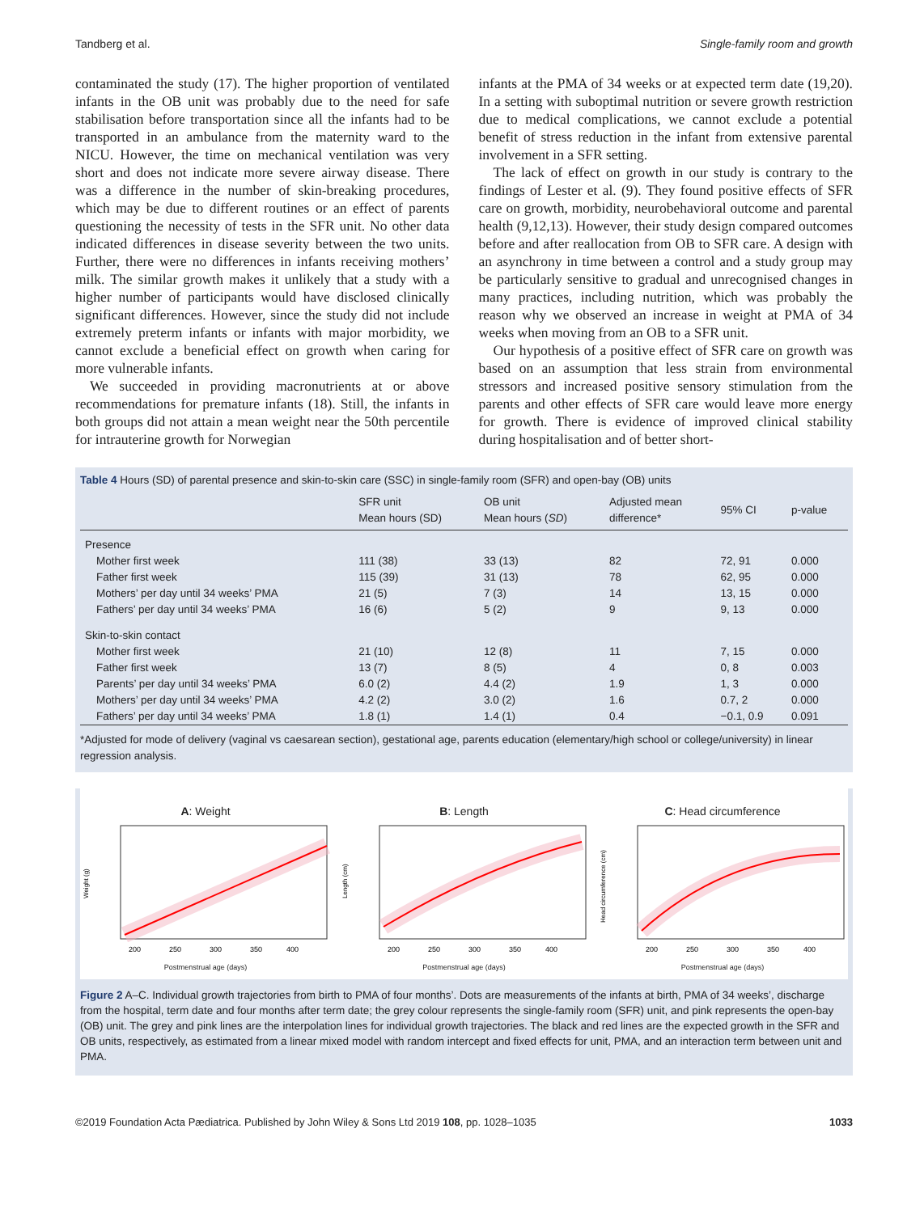Tandberg et al. Single-family room and growth
contaminated the study (17). The higher proportion of ventilated infants in the OB unit was probably due to the need for safe stabilisation before transportation since all the infants had to be transported in an ambulance from the maternity ward to the NICU. However, the time on mechanical ventilation was very short and does not indicate more severe airway disease. There was a difference in the number of skin-breaking procedures, which may be due to different routines or an effect of parents questioning the necessity of tests in the SFR unit. No other data indicated differences in disease severity between the two units. Further, there were no differences in infants receiving mothers’ milk. The similar growth makes it unlikely that a study with a higher number of participants would have disclosed clinically significant differences. However, since the study did not include extremely preterm infants or infants with major morbidity, we cannot exclude a beneficial effect on growth when caring for more vulnerable infants.
We succeeded in providing macronutrients at or above recommendations for premature infants (18). Still, the infants in both groups did not attain a mean weight near the 50th percentile for intrauterine growth for Norwegian
infants at the PMA of 34 weeks or at expected term date (19,20). In a setting with suboptimal nutrition or severe growth restriction due to medical complications, we cannot exclude a potential benefit of stress reduction in the infant from extensive parental involvement in a SFR setting.
The lack of effect on growth in our study is contrary to the findings of Lester et al. (9). They found positive effects of SFR care on growth, morbidity, neurobehavioral outcome and parental health (9,12,13). However, their study design compared outcomes before and after reallocation from OB to SFR care. A design with an asynchrony in time between a control and a study group may be particularly sensitive to gradual and unrecognised changes in many practices, including nutrition, which was probably the reason why we observed an increase in weight at PMA of 34 weeks when moving from an OB to a SFR unit.
Our hypothesis of a positive effect of SFR care on growth was based on an assumption that less strain from environmental stressors and increased positive sensory stimulation from the parents and other effects of SFR care would leave more energy for growth. There is evidence of improved clinical stability during hospitalisation and of better short-
Table 4 Hours (SD) of parental presence and skin-to-skin care (SSC) in single-family room (SFR) and open-bay (OB) units
| | SFR unit Mean hours (SD) | OB unit Mean hours ( SD ) | Adjusted mean difference* | 95% CI | p-value |
| --- | --- | --- | --- | --- | --- |
| Presence | | | | | |
| Mother first week | 111 (38) | 33 (13) | 82 | 72, 91 | 0.000 |
| Father first week | 115 (39) | 31 (13) | 78 | 62, 95 | 0.000 |
| Mothers’ per day until 34 weeks’ PMA | 21 (5) | 7 (3) | 14 | 13, 15 | 0.000 |
| Fathers’ per day until 34 weeks’ PMA | 16 (6) | 5 (2) | 9 | 9, 13 | 0.000 |
| Skin-to-skin contact | | | | | |
| Mother first week | 21 (10) | 12 (8) | 11 | 7, 15 | 0.000 |
| Father first week | 13 (7) | 8 (5) | 4 | 0, 8 | 0.003 |
| Parents’ per day until 34 weeks’ PMA | 6.0 (2) | 4.4 (2) | 1.9 | 1, 3 | 0.000 |
| Mothers’ per day until 34 weeks’ PMA | 4.2 (2) | 3.0 (2) | 1.6 | 0.7, 2 | 0.000 |
| Fathers’ per day until 34 weeks’ PMA | 1.8 (1) | 1.4 (1) | 0.4 | −0.1, 0.9 | 0.091 |
*Adjusted for mode of delivery (vaginal vs caesarean section), gestational age, parents education (elementary/high school or college/university) in linear regression analysis.
A: Weight
Weight (g)
200
250
300
350
400
Postmenstrual age (days)
B: Length
Length (cm)
200
250
300
350
400
Postmenstrual age (days)
C: Head circumference
Head circumference (cm)
200
250
300
350
400
Postmenstrual age (days)
Figure 2 A–C. Individual growth trajectories from birth to PMA of four months’. Dots are measurements of the infants at birth, PMA of 34 weeks’, discharge from the hospital, term date and four months after term date; the grey colour represents the single-family room (SFR) unit, and pink represents the open-bay (OB) unit. The grey and pink lines are the interpolation lines for individual growth trajectories. The black and red lines are the expected growth in the SFR and OB units, respectively, as estimated from a linear mixed model with random intercept and fixed effects for unit, PMA, and an interaction term between unit and PMA.
©2019 Foundation Acta Pædiatrica. Published by John Wiley & Sons Ltd 2019 108, pp. 1028–1035 1033